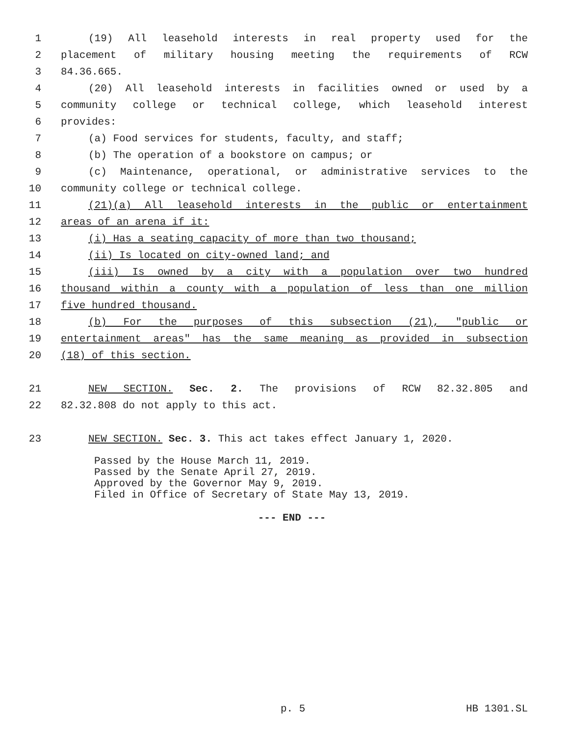1 (19) All leasehold interests in real property used for the
2 placement of military housing meeting the requirements of RCW
3 84.36.665.
4 (20) All leasehold interests in facilities owned or used by a
5 community college or technical college, which leasehold interest
6 provides:
7 (a) Food services for students, faculty, and staff;
8 (b) The operation of a bookstore on campus; or
9 (c) Maintenance, operational, or administrative services to the
10 community college or technical college.
11 (21)(a) All leasehold interests in the public or entertainment
12 areas of an arena if it:
13 (i) Has a seating capacity of more than two thousand;
14 (ii) Is located on city-owned land; and
15 (iii) Is owned by a city with a population over two hundred
16 thousand within a county with a population of less than one million
17 five hundred thousand.
18 (b) For the purposes of this subsection (21), "public or
19 entertainment areas" has the same meaning as provided in subsection
20 (18) of this section.
21 NEW SECTION. Sec. 2. The provisions of RCW 82.32.805 and
22 82.32.808 do not apply to this act.
23 NEW SECTION. Sec. 3. This act takes effect January 1, 2020.
Passed by the House March 11, 2019.
Passed by the Senate April 27, 2019.
Approved by the Governor May 9, 2019.
Filed in Office of Secretary of State May 13, 2019.
--- END ---
p. 5 HB 1301.SL